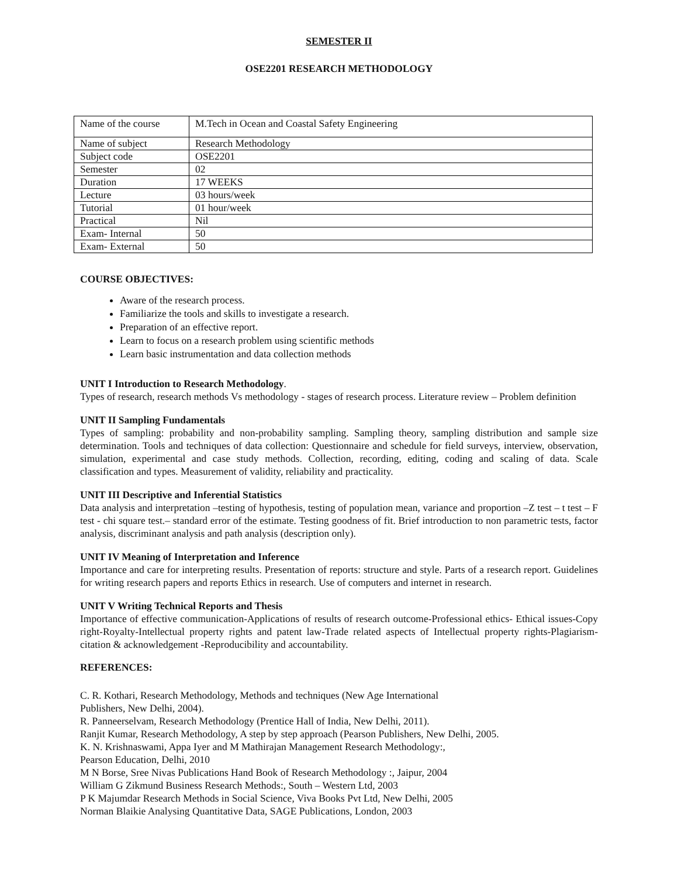SEMESTER II
OSE2201 RESEARCH METHODOLOGY
| Name of the course | M.Tech in Ocean and Coastal Safety Engineering |
| Name of subject | Research Methodology |
| Subject code | OSE2201 |
| Semester | 02 |
| Duration | 17 WEEKS |
| Lecture | 03 hours/week |
| Tutorial | 01 hour/week |
| Practical | Nil |
| Exam- Internal | 50 |
| Exam- External | 50 |
COURSE OBJECTIVES:
Aware of the research process.
Familiarize the tools and skills to investigate a research.
Preparation of an effective report.
Learn to focus on a research problem using scientific methods
Learn basic instrumentation and data collection methods
UNIT I Introduction to Research Methodology.
Types of research, research methods Vs methodology - stages of research process. Literature review – Problem definition
UNIT II Sampling Fundamentals
Types of sampling: probability and non-probability sampling. Sampling theory, sampling distribution and sample size determination. Tools and techniques of data collection: Questionnaire and schedule for field surveys, interview, observation, simulation, experimental and case study methods. Collection, recording, editing, coding and scaling of data. Scale classification and types. Measurement of validity, reliability and practicality.
UNIT III Descriptive and Inferential Statistics
Data analysis and interpretation –testing of hypothesis, testing of population mean, variance and proportion –Z test – t test – F test - chi square test.– standard error of the estimate. Testing goodness of fit. Brief introduction to non parametric tests, factor analysis, discriminant analysis and path analysis (description only).
UNIT IV Meaning of Interpretation and Inference
Importance and care for interpreting results. Presentation of reports: structure and style. Parts of a research report. Guidelines for writing research papers and reports Ethics in research. Use of computers and internet in research.
UNIT V Writing Technical Reports and Thesis
Importance of effective communication-Applications of results of research outcome-Professional ethics- Ethical issues-Copy right-Royalty-Intellectual property rights and patent law-Trade related aspects of Intellectual property rights-Plagiarism-citation & acknowledgement -Reproducibility and accountability.
REFERENCES:
C. R. Kothari, Research Methodology, Methods and techniques (New Age International
Publishers, New Delhi, 2004).
R. Panneerselvam, Research Methodology (Prentice Hall of India, New Delhi, 2011).
Ranjit Kumar, Research Methodology, A step by step approach (Pearson Publishers, New Delhi, 2005.
K. N. Krishnaswami, Appa Iyer and M Mathirajan Management Research Methodology:,
Pearson Education, Delhi, 2010
M N Borse, Sree Nivas Publications Hand Book of Research Methodology :, Jaipur, 2004
William G Zikmund Business Research Methods:, South – Western Ltd, 2003
P K Majumdar Research Methods in Social Science, Viva Books Pvt Ltd, New Delhi, 2005
Norman Blaikie Analysing Quantitative Data, SAGE Publications, London, 2003